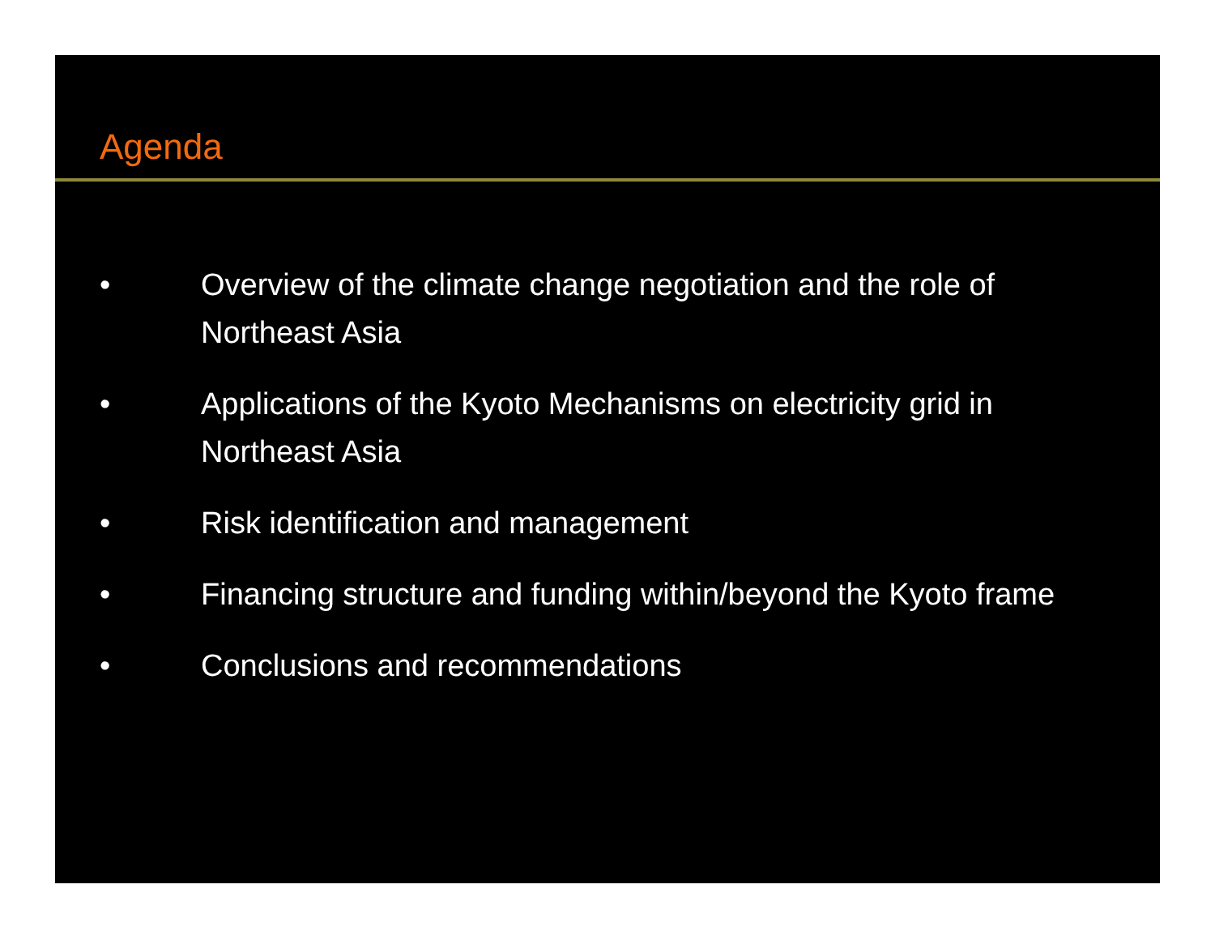Agenda
• Overview of the climate change negotiation and the role of
Northeast Asia
• Applications of the Kyoto Mechanisms on electricity grid in
Northeast Asia
• Risk identification and management
• Financing structure and funding within/beyond the Kyoto frame
• Conclusions and recommendations